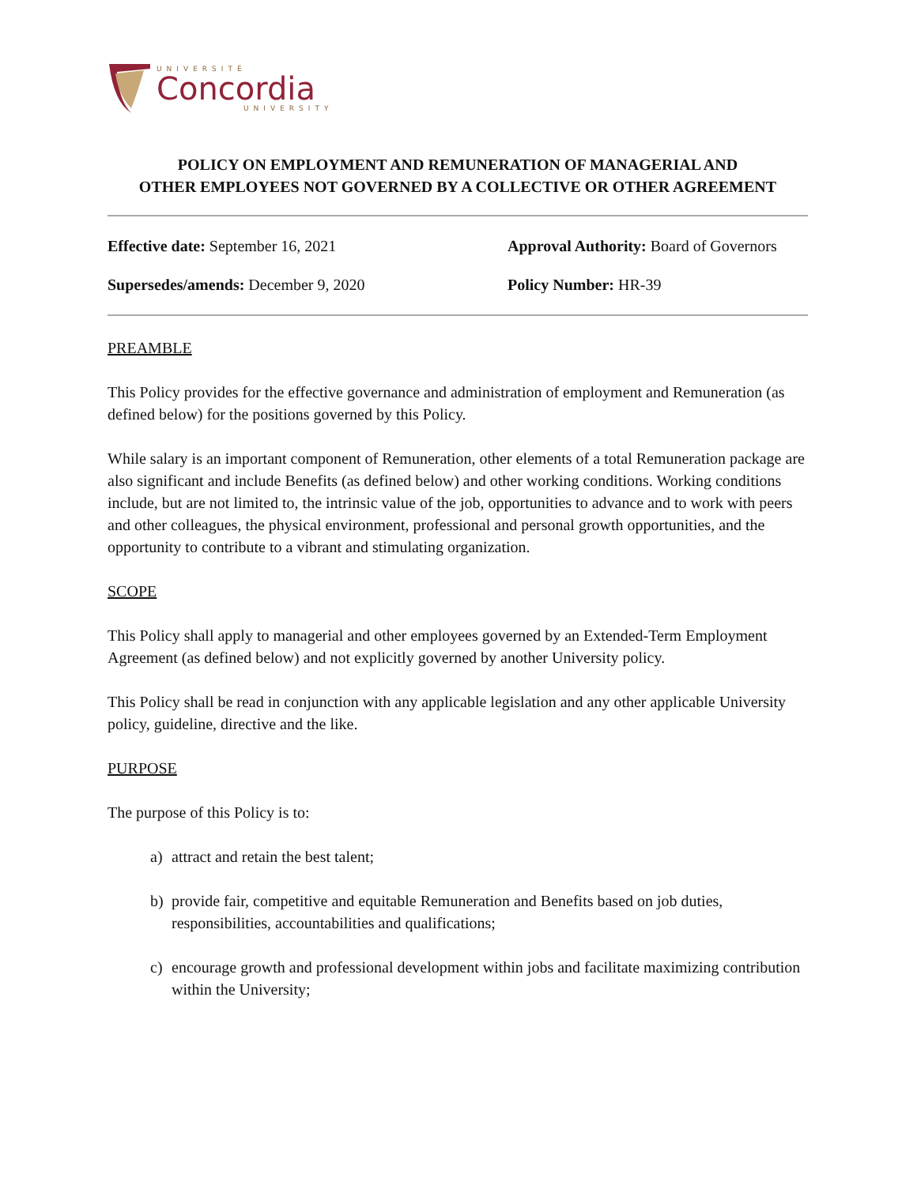UNIVERSITÉ
Concordia
UNIVERSITY
POLICY ON EMPLOYMENT AND REMUNERATION OF MANAGERIAL AND
OTHER EMPLOYEES NOT GOVERNED BY A COLLECTIVE OR OTHER AGREEMENT
Effective date: September 16, 2021
Approval Authority: Board of Governors
Supersedes/amends: December 9, 2020
Policy Number: HR-39
PREAMBLE
This Policy provides for the effective governance and administration of employment and Remuneration (as defined below) for the positions governed by this Policy.
While salary is an important component of Remuneration, other elements of a total Remuneration package are also significant and include Benefits (as defined below) and other working conditions. Working conditions include, but are not limited to, the intrinsic value of the job, opportunities to advance and to work with peers and other colleagues, the physical environment, professional and personal growth opportunities, and the opportunity to contribute to a vibrant and stimulating organization.
SCOPE
This Policy shall apply to managerial and other employees governed by an Extended-Term Employment Agreement (as defined below) and not explicitly governed by another University policy.
This Policy shall be read in conjunction with any applicable legislation and any other applicable University policy, guideline, directive and the like.
PURPOSE
The purpose of this Policy is to:
a) attract and retain the best talent;
b) provide fair, competitive and equitable Remuneration and Benefits based on job duties, responsibilities, accountabilities and qualifications;
c) encourage growth and professional development within jobs and facilitate maximizing contribution within the University;